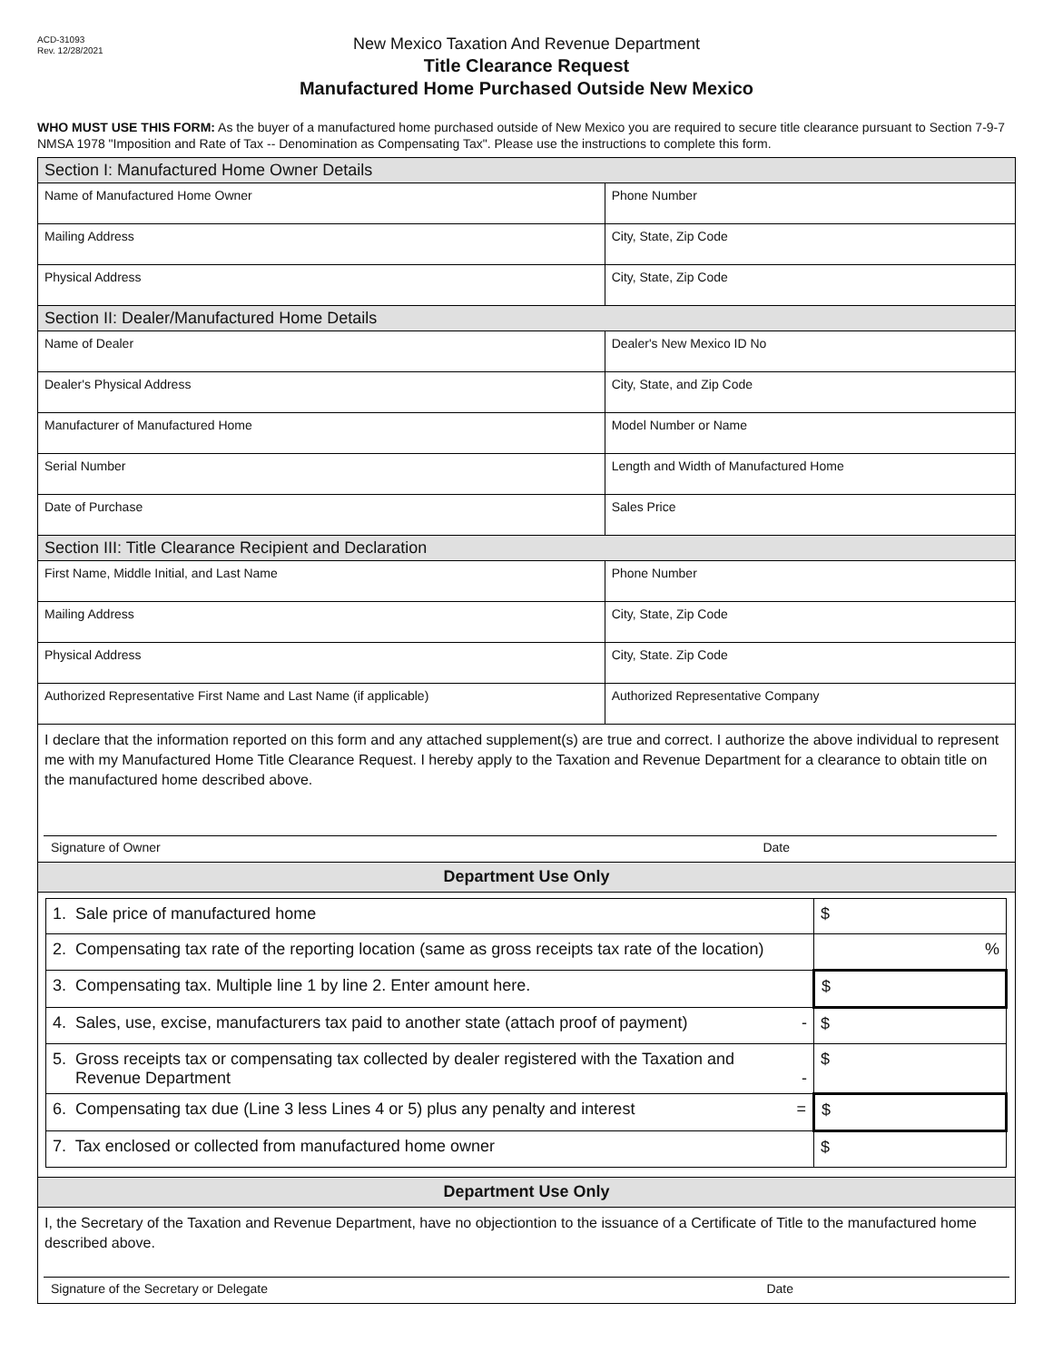ACD-31093
Rev. 12/28/2021
New Mexico Taxation And Revenue Department
Title Clearance Request
Manufactured Home Purchased Outside New Mexico
WHO MUST USE THIS FORM: As the buyer of a manufactured home purchased outside of New Mexico you are required to secure title clearance pursuant to Section 7-9-7 NMSA 1978 "Imposition and Rate of Tax -- Denomination as Compensating Tax". Please use the instructions to complete this form.
| Section I: Manufactured Home Owner Details | |
| Name of Manufactured Home Owner | Phone Number |
| Mailing Address | City, State, Zip Code |
| Physical Address | City, State, Zip Code |
| Section II: Dealer/Manufactured Home Details | |
| Name of Dealer | Dealer's New Mexico ID No |
| Dealer's Physical Address | City, State, and Zip Code |
| Manufacturer of Manufactured Home | Model Number or Name |
| Serial Number | Length and Width of Manufactured Home |
| Date of Purchase | Sales Price |
| Section III: Title Clearance Recipient and Declaration | |
| First Name, Middle Initial, and Last Name | Phone Number |
| Mailing Address | City, State, Zip Code |
| Physical Address | City, State. Zip Code |
| Authorized Representative First Name and Last Name (if applicable) | Authorized Representative Company |
| I declare that the information reported on this form and any attached supplement(s) are true and correct. I authorize the above individual to represent me with my Manufactured Home Title Clearance Request. I hereby apply to the Taxation and Revenue Department for a clearance to obtain title on the manufactured home described above. Signature of Owner Date | |
| Department Use Only | |
| / 1. Sale price of manufactured home / $ / / 2. Compensating tax rate of the reporting location (same as gross receipts tax rate of the location) / % / / 3. Compensating tax. Multiple line 1 by line 2. Enter amount here. / $ / / 4. Sales, use, excise, manufacturers tax paid to another state (attach proof of payment) - / $ / / 5. Gross receipts tax or compensating tax collected by dealer registered with the Taxation and Revenue Department - / $ / / 6. Compensating tax due (Line 3 less Lines 4 or 5) plus any penalty and interest = / $ / / 7. Tax enclosed or collected from manufactured home owner / $ / | |
| Department Use Only | |
| I, the Secretary of the Taxation and Revenue Department, have no objectiontion to the issuance of a Certificate of Title to the manufactured home described above. Signature of the Secretary or Delegate Date | |